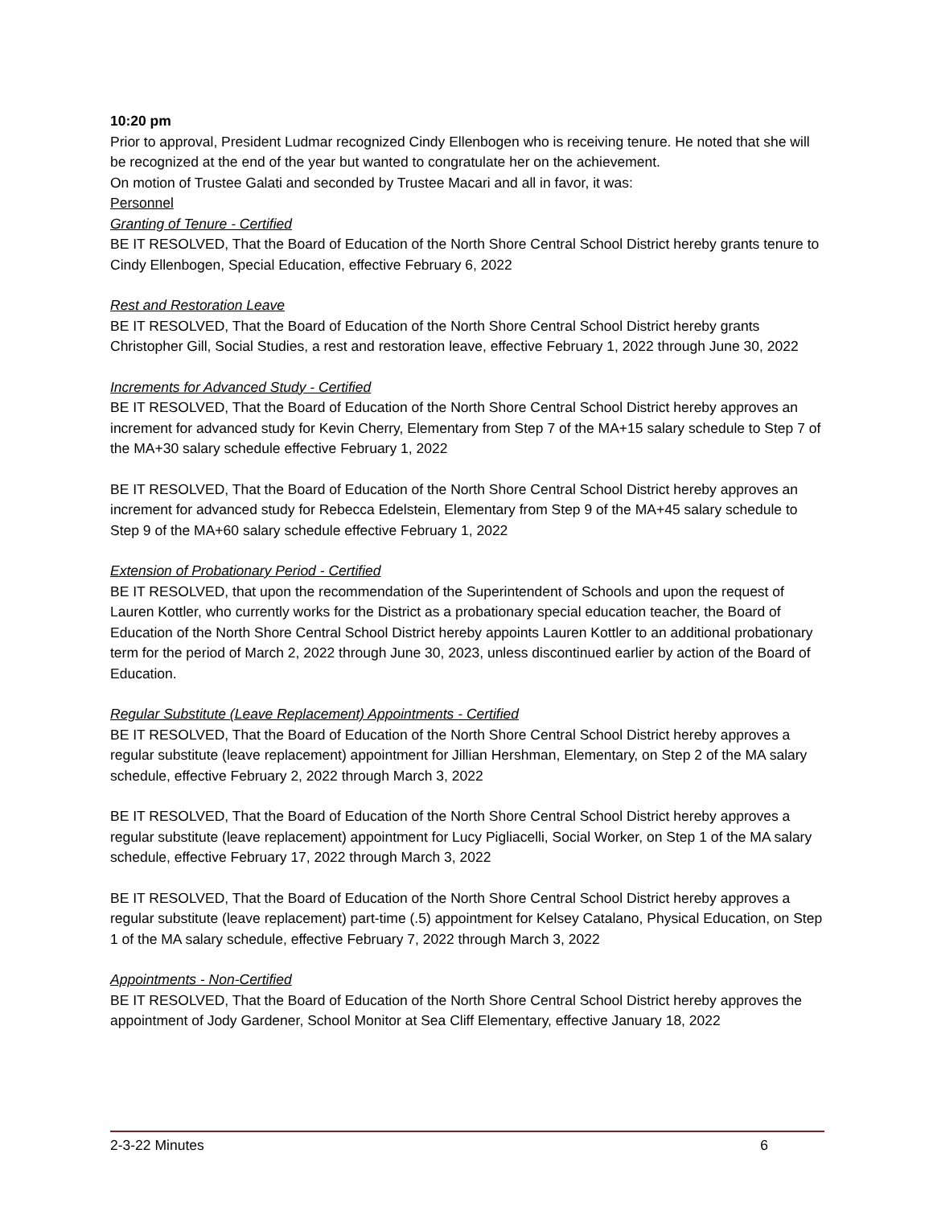10:20 pm
Prior to approval, President Ludmar recognized Cindy Ellenbogen who is receiving tenure. He noted that she will be recognized at the end of the year but wanted to congratulate her on the achievement.
On motion of Trustee Galati and seconded by Trustee Macari and all in favor, it was:
Personnel
Granting of Tenure - Certified
BE IT RESOLVED, That the Board of Education of the North Shore Central School District hereby grants tenure to Cindy Ellenbogen, Special Education, effective February 6, 2022
Rest and Restoration Leave
BE IT RESOLVED, That the Board of Education of the North Shore Central School District hereby grants Christopher Gill, Social Studies, a rest and restoration leave, effective February 1, 2022 through June 30, 2022
Increments for Advanced Study - Certified
BE IT RESOLVED, That the Board of Education of the North Shore Central School District hereby approves an increment for advanced study for Kevin Cherry, Elementary from Step 7 of the MA+15 salary schedule to Step 7 of the MA+30 salary schedule effective February 1, 2022
BE IT RESOLVED, That the Board of Education of the North Shore Central School District hereby approves an increment for advanced study for Rebecca Edelstein, Elementary from Step 9 of the MA+45 salary schedule to Step 9 of the MA+60 salary schedule effective February 1, 2022
Extension of Probationary Period - Certified
BE IT RESOLVED, that upon the recommendation of the Superintendent of Schools and upon the request of Lauren Kottler, who currently works for the District as a probationary special education teacher, the Board of Education of the North Shore Central School District hereby appoints Lauren Kottler to an additional probationary term for the period of March 2, 2022 through June 30, 2023, unless discontinued earlier by action of the Board of Education.
Regular Substitute (Leave Replacement) Appointments - Certified
BE IT RESOLVED, That the Board of Education of the North Shore Central School District hereby approves a regular substitute (leave replacement) appointment for Jillian Hershman, Elementary, on Step 2 of the MA salary schedule, effective February 2, 2022 through March 3, 2022
BE IT RESOLVED, That the Board of Education of the North Shore Central School District hereby approves a regular substitute (leave replacement) appointment for Lucy Pigliacelli, Social Worker, on Step 1 of the MA salary schedule, effective February 17, 2022 through March 3, 2022
BE IT RESOLVED, That the Board of Education of the North Shore Central School District hereby approves a regular substitute (leave replacement) part-time (.5) appointment for Kelsey Catalano, Physical Education, on Step 1 of the MA salary schedule, effective February 7, 2022 through March 3, 2022
Appointments - Non-Certified
BE IT RESOLVED, That the Board of Education of the North Shore Central School District hereby approves the appointment of Jody Gardener, School Monitor at Sea Cliff Elementary, effective January 18, 2022
2-3-22 Minutes 6